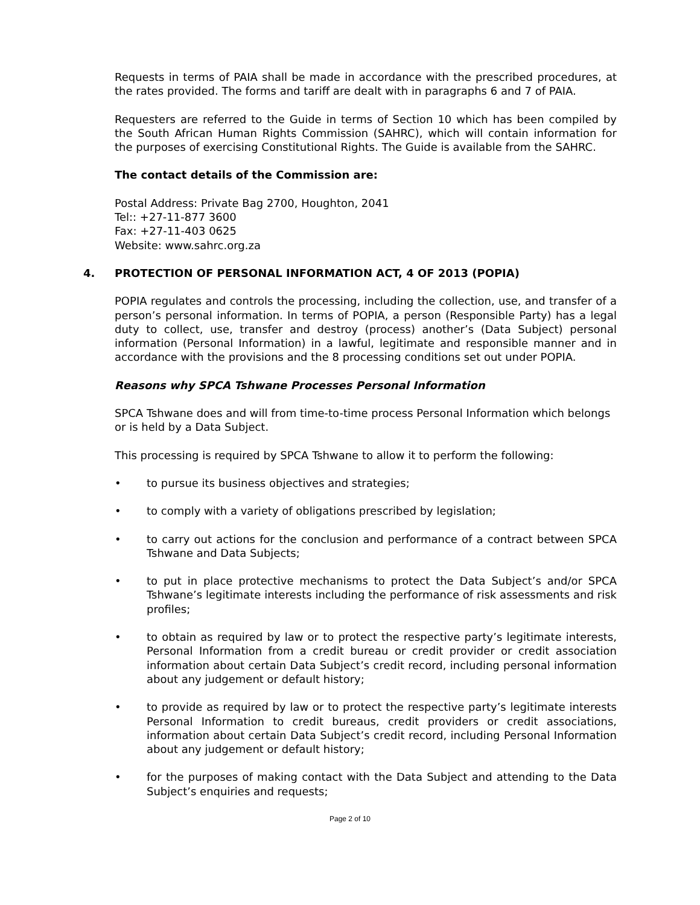Requests in terms of PAIA shall be made in accordance with the prescribed procedures, at the rates provided. The forms and tariff are dealt with in paragraphs 6 and 7 of PAIA.
Requesters are referred to the Guide in terms of Section 10 which has been compiled by the South African Human Rights Commission (SAHRC), which will contain information for the purposes of exercising Constitutional Rights. The Guide is available from the SAHRC.
The contact details of the Commission are:
Postal Address: Private Bag 2700, Houghton, 2041
Tel:: +27-11-877 3600
Fax: +27-11-403 0625
Website: www.sahrc.org.za
4. PROTECTION OF PERSONAL INFORMATION ACT, 4 OF 2013 (POPIA)
POPIA regulates and controls the processing, including the collection, use, and transfer of a person’s personal information. In terms of POPIA, a person (Responsible Party) has a legal duty to collect, use, transfer and destroy (process) another’s (Data Subject) personal information (Personal Information) in a lawful, legitimate and responsible manner and in accordance with the provisions and the 8 processing conditions set out under POPIA.
Reasons why SPCA Tshwane Processes Personal Information
SPCA Tshwane does and will from time-to-time process Personal Information which belongs or is held by a Data Subject.
This processing is required by SPCA Tshwane to allow it to perform the following:
• to pursue its business objectives and strategies;
• to comply with a variety of obligations prescribed by legislation;
• to carry out actions for the conclusion and performance of a contract between SPCA Tshwane and Data Subjects;
• to put in place protective mechanisms to protect the Data Subject’s and/or SPCA Tshwane’s legitimate interests including the performance of risk assessments and risk profiles;
• to obtain as required by law or to protect the respective party’s legitimate interests, Personal Information from a credit bureau or credit provider or credit association information about certain Data Subject’s credit record, including personal information about any judgement or default history;
• to provide as required by law or to protect the respective party’s legitimate interests Personal Information to credit bureaus, credit providers or credit associations, information about certain Data Subject’s credit record, including Personal Information about any judgement or default history;
• for the purposes of making contact with the Data Subject and attending to the Data Subject’s enquiries and requests;
Page 2 of 10